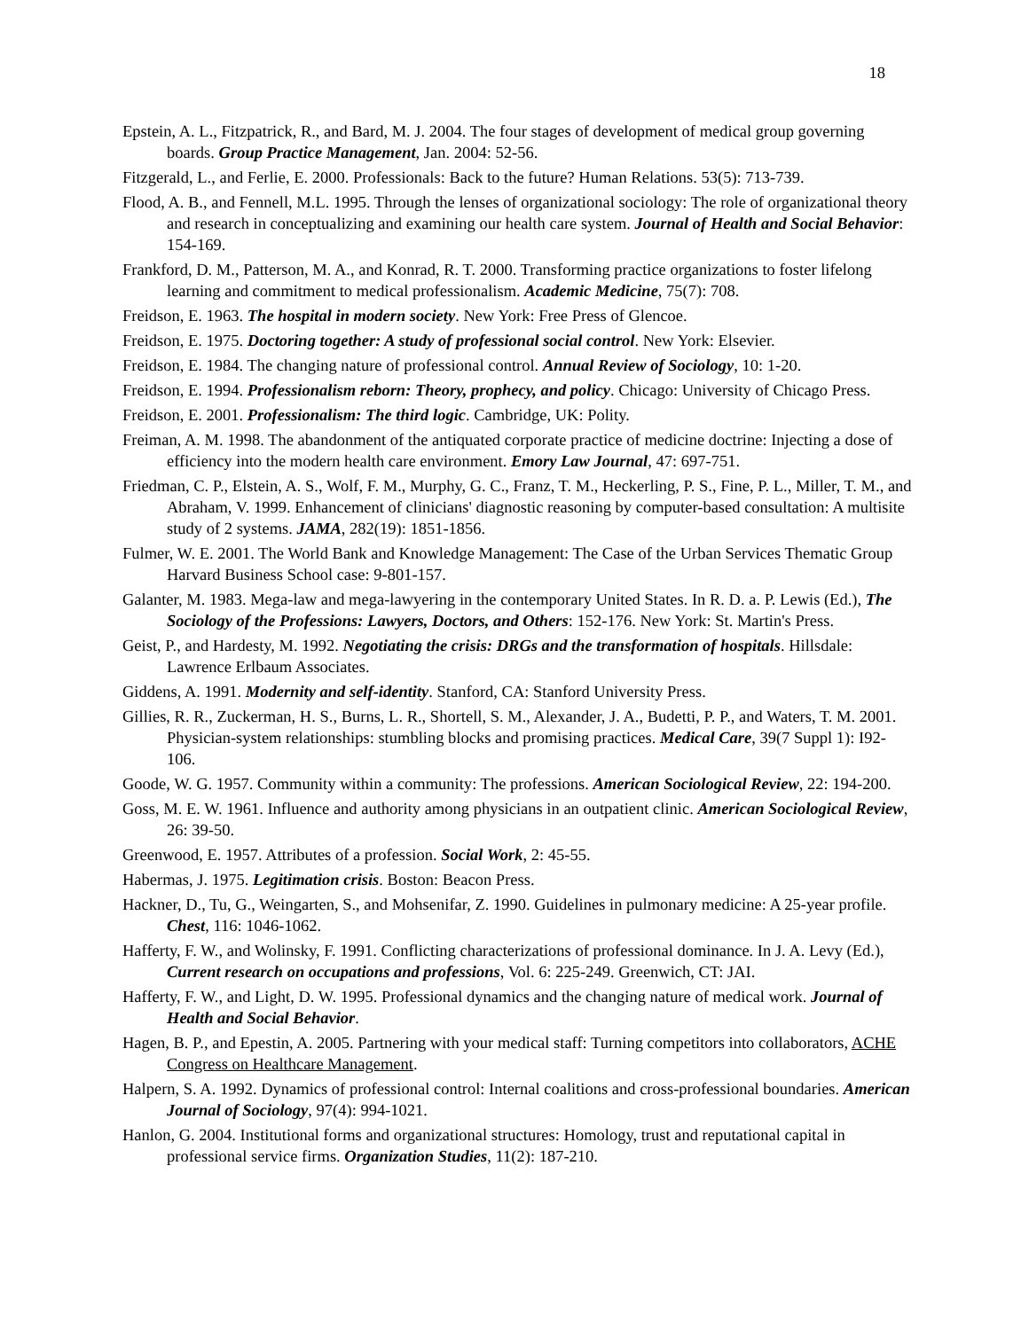18
Epstein, A. L., Fitzpatrick, R., and Bard, M. J. 2004. The four stages of development of medical group governing boards. Group Practice Management, Jan. 2004: 52-56.
Fitzgerald, L., and Ferlie, E. 2000. Professionals: Back to the future? Human Relations. 53(5): 713-739.
Flood, A. B., and Fennell, M.L. 1995. Through the lenses of organizational sociology: The role of organizational theory and research in conceptualizing and examining our health care system. Journal of Health and Social Behavior: 154-169.
Frankford, D. M., Patterson, M. A., and Konrad, R. T. 2000. Transforming practice organizations to foster lifelong learning and commitment to medical professionalism. Academic Medicine, 75(7): 708.
Freidson, E. 1963. The hospital in modern society. New York: Free Press of Glencoe.
Freidson, E. 1975. Doctoring together: A study of professional social control. New York: Elsevier.
Freidson, E. 1984. The changing nature of professional control. Annual Review of Sociology, 10: 1-20.
Freidson, E. 1994. Professionalism reborn: Theory, prophecy, and policy. Chicago: University of Chicago Press.
Freidson, E. 2001. Professionalism: The third logic. Cambridge, UK: Polity.
Freiman, A. M. 1998. The abandonment of the antiquated corporate practice of medicine doctrine: Injecting a dose of efficiency into the modern health care environment. Emory Law Journal, 47: 697-751.
Friedman, C. P., Elstein, A. S., Wolf, F. M., Murphy, G. C., Franz, T. M., Heckerling, P. S., Fine, P. L., Miller, T. M., and Abraham, V. 1999. Enhancement of clinicians' diagnostic reasoning by computer-based consultation: A multisite study of 2 systems. JAMA, 282(19): 1851-1856.
Fulmer, W. E. 2001. The World Bank and Knowledge Management: The Case of the Urban Services Thematic Group Harvard Business School case: 9-801-157.
Galanter, M. 1983. Mega-law and mega-lawyering in the contemporary United States. In R. D. a. P. Lewis (Ed.), The Sociology of the Professions: Lawyers, Doctors, and Others: 152-176. New York: St. Martin's Press.
Geist, P., and Hardesty, M. 1992. Negotiating the crisis: DRGs and the transformation of hospitals. Hillsdale: Lawrence Erlbaum Associates.
Giddens, A. 1991. Modernity and self-identity. Stanford, CA: Stanford University Press.
Gillies, R. R., Zuckerman, H. S., Burns, L. R., Shortell, S. M., Alexander, J. A., Budetti, P. P., and Waters, T. M. 2001. Physician-system relationships: stumbling blocks and promising practices. Medical Care, 39(7 Suppl 1): I92-106.
Goode, W. G. 1957. Community within a community: The professions. American Sociological Review, 22: 194-200.
Goss, M. E. W. 1961. Influence and authority among physicians in an outpatient clinic. American Sociological Review, 26: 39-50.
Greenwood, E. 1957. Attributes of a profession. Social Work, 2: 45-55.
Habermas, J. 1975. Legitimation crisis. Boston: Beacon Press.
Hackner, D., Tu, G., Weingarten, S., and Mohsenifar, Z. 1990. Guidelines in pulmonary medicine: A 25-year profile. Chest, 116: 1046-1062.
Hafferty, F. W., and Wolinsky, F. 1991. Conflicting characterizations of professional dominance. In J. A. Levy (Ed.), Current research on occupations and professions, Vol. 6: 225-249. Greenwich, CT: JAI.
Hafferty, F. W., and Light, D. W. 1995. Professional dynamics and the changing nature of medical work. Journal of Health and Social Behavior.
Hagen, B. P., and Epestin, A. 2005. Partnering with your medical staff: Turning competitors into collaborators, ACHE Congress on Healthcare Management.
Halpern, S. A. 1992. Dynamics of professional control: Internal coalitions and cross-professional boundaries. American Journal of Sociology, 97(4): 994-1021.
Hanlon, G. 2004. Institutional forms and organizational structures: Homology, trust and reputational capital in professional service firms. Organization Studies, 11(2): 187-210.